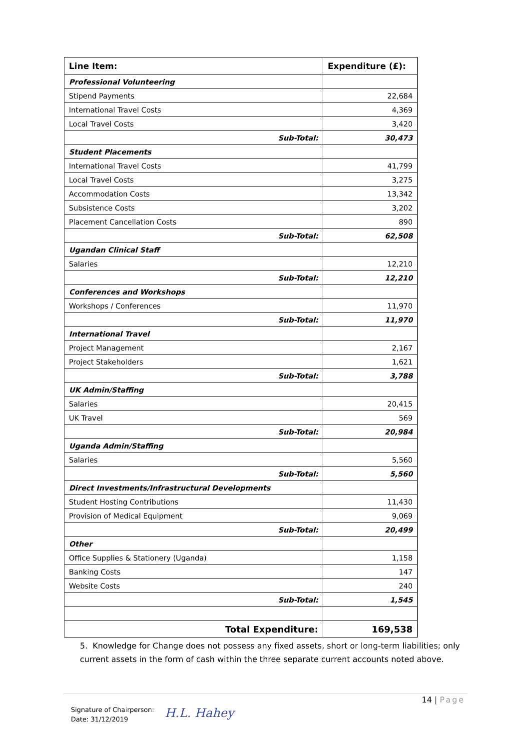| Line Item: | Expenditure (£): |
| --- | --- |
| Professional Volunteering | |
| Stipend Payments | 22,684 |
| International Travel Costs | 4,369 |
| Local Travel Costs | 3,420 |
| Sub-Total: | 30,473 |
| Student Placements | |
| International Travel Costs | 41,799 |
| Local Travel Costs | 3,275 |
| Accommodation Costs | 13,342 |
| Subsistence Costs | 3,202 |
| Placement Cancellation Costs | 890 |
| Sub-Total: | 62,508 |
| Ugandan Clinical Staff | |
| Salaries | 12,210 |
| Sub-Total: | 12,210 |
| Conferences and Workshops | |
| Workshops / Conferences | 11,970 |
| Sub-Total: | 11,970 |
| International Travel | |
| Project Management | 2,167 |
| Project Stakeholders | 1,621 |
| Sub-Total: | 3,788 |
| UK Admin/Staffing | |
| Salaries | 20,415 |
| UK Travel | 569 |
| Sub-Total: | 20,984 |
| Uganda Admin/Staffing | |
| Salaries | 5,560 |
| Sub-Total: | 5,560 |
| Direct Investments/Infrastructural Developments | |
| Student Hosting Contributions | 11,430 |
| Provision of Medical Equipment | 9,069 |
| Sub-Total: | 20,499 |
| Other | |
| Office Supplies & Stationery (Uganda) | 1,158 |
| Banking Costs | 147 |
| Website Costs | 240 |
| Sub-Total: | 1,545 |
| Total Expenditure: | 169,538 |
5. Knowledge for Change does not possess any fixed assets, short or long-term liabilities; only current assets in the form of cash within the three separate current accounts noted above.
14 | Page
Signature of Chairperson:
Date: 31/12/2019
H.L. Hahey